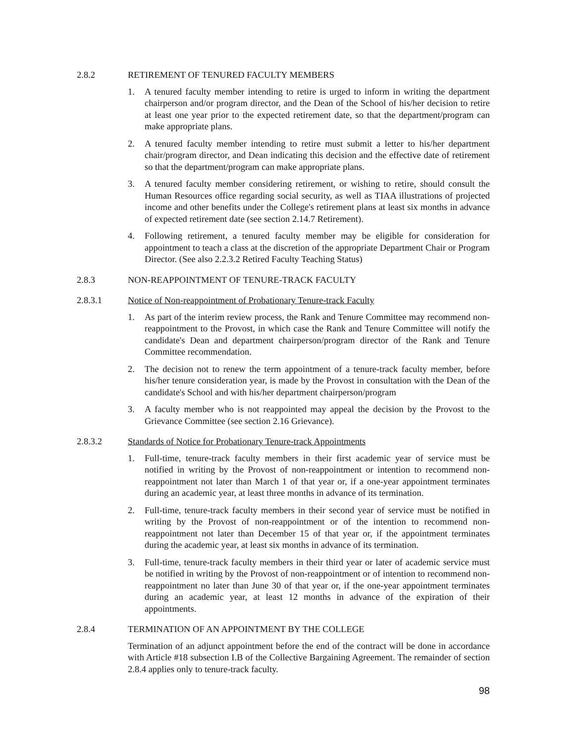2.8.2 RETIREMENT OF TENURED FACULTY MEMBERS
1. A tenured faculty member intending to retire is urged to inform in writing the department chairperson and/or program director, and the Dean of the School of his/her decision to retire at least one year prior to the expected retirement date, so that the department/program can make appropriate plans.
2. A tenured faculty member intending to retire must submit a letter to his/her department chair/program director, and Dean indicating this decision and the effective date of retirement so that the department/program can make appropriate plans.
3. A tenured faculty member considering retirement, or wishing to retire, should consult the Human Resources office regarding social security, as well as TIAA illustrations of projected income and other benefits under the College's retirement plans at least six months in advance of expected retirement date (see section 2.14.7 Retirement).
4. Following retirement, a tenured faculty member may be eligible for consideration for appointment to teach a class at the discretion of the appropriate Department Chair or Program Director. (See also 2.2.3.2 Retired Faculty Teaching Status)
2.8.3 NON-REAPPOINTMENT OF TENURE-TRACK FACULTY
2.8.3.1 Notice of Non-reappointment of Probationary Tenure-track Faculty
1. As part of the interim review process, the Rank and Tenure Committee may recommend non-reappointment to the Provost, in which case the Rank and Tenure Committee will notify the candidate's Dean and department chairperson/program director of the Rank and Tenure Committee recommendation.
2. The decision not to renew the term appointment of a tenure-track faculty member, before his/her tenure consideration year, is made by the Provost in consultation with the Dean of the candidate's School and with his/her department chairperson/program
3. A faculty member who is not reappointed may appeal the decision by the Provost to the Grievance Committee (see section 2.16 Grievance).
2.8.3.2 Standards of Notice for Probationary Tenure-track Appointments
1. Full-time, tenure-track faculty members in their first academic year of service must be notified in writing by the Provost of non-reappointment or intention to recommend non-reappointment not later than March 1 of that year or, if a one-year appointment terminates during an academic year, at least three months in advance of its termination.
2. Full-time, tenure-track faculty members in their second year of service must be notified in writing by the Provost of non-reappointment or of the intention to recommend non-reappointment not later than December 15 of that year or, if the appointment terminates during the academic year, at least six months in advance of its termination.
3. Full-time, tenure-track faculty members in their third year or later of academic service must be notified in writing by the Provost of non-reappointment or of intention to recommend non-reappointment no later than June 30 of that year or, if the one-year appointment terminates during an academic year, at least 12 months in advance of the expiration of their appointments.
2.8.4 TERMINATION OF AN APPOINTMENT BY THE COLLEGE
Termination of an adjunct appointment before the end of the contract will be done in accordance with Article #18 subsection I.B of the Collective Bargaining Agreement. The remainder of section 2.8.4 applies only to tenure-track faculty.
98